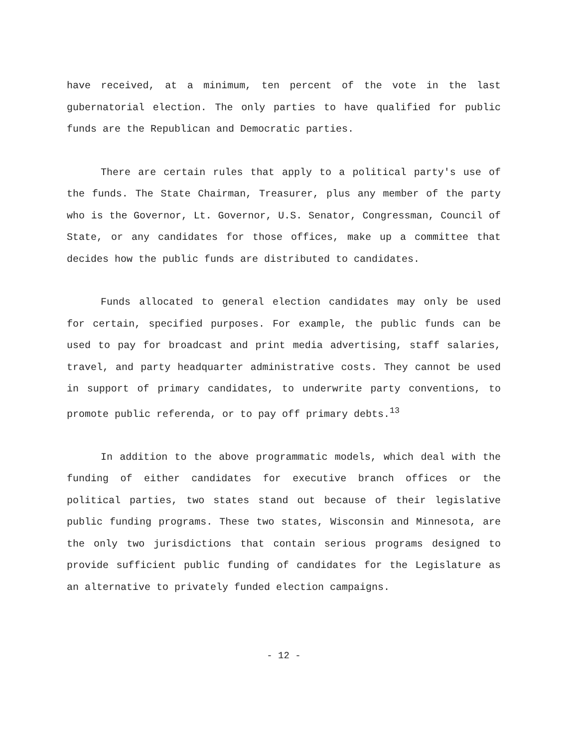have received, at a minimum, ten percent of the vote in the last gubernatorial election. The only parties to have qualified for public funds are the Republican and Democratic parties.
There are certain rules that apply to a political party's use of the funds. The State Chairman, Treasurer, plus any member of the party who is the Governor, Lt. Governor, U.S. Senator, Congressman, Council of State, or any candidates for those offices, make up a committee that decides how the public funds are distributed to candidates.
Funds allocated to general election candidates may only be used for certain, specified purposes. For example, the public funds can be used to pay for broadcast and print media advertising, staff salaries, travel, and party headquarter administrative costs. They cannot be used in support of primary candidates, to underwrite party conventions, to promote public referenda, or to pay off primary debts.<sup>13</sup>
In addition to the above programmatic models, which deal with the funding of either candidates for executive branch offices or the political parties, two states stand out because of their legislative public funding programs. These two states, Wisconsin and Minnesota, are the only two jurisdictions that contain serious programs designed to provide sufficient public funding of candidates for the Legislature as an alternative to privately funded election campaigns.
- 12 -